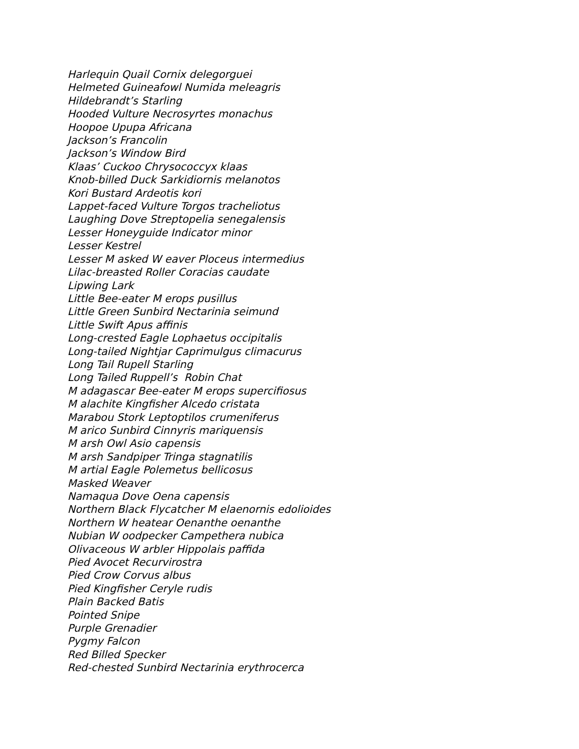Harlequin Quail Cornix delegorguei
Helmeted Guineafowl Numida meleagris
Hildebrandt’s Starling
Hooded Vulture Necrosyrtes monachus
Hoopoe Upupa Africana
Jackson’s Francolin
Jackson’s Window Bird
Klaas’ Cuckoo Chrysococcyx klaas
Knob-billed Duck Sarkidiornis melanotos
Kori Bustard Ardeotis kori
Lappet-faced Vulture Torgos tracheliotus
Laughing Dove Streptopelia senegalensis
Lesser Honeyguide Indicator minor
Lesser Kestrel
Lesser M asked W eaver Ploceus intermedius
Lilac-breasted Roller Coracias caudate
Lipwing Lark
Little Bee-eater M erops pusillus
Little Green Sunbird Nectarinia seimund
Little Swift Apus affinis
Long-crested Eagle Lophaetus occipitalis
Long-tailed Nightjar Caprimulgus climacurus
Long Tail Rupell Starling
Long Tailed Ruppell’s Robin Chat
M adagascar Bee-eater M erops supercifiosus
M alachite Kingfisher Alcedo cristata
Marabou Stork Leptoptilos crumeniferus
M arico Sunbird Cinnyris mariquensis
M arsh Owl Asio capensis
M arsh Sandpiper Tringa stagnatilis
M artial Eagle Polemetus bellicosus
Masked Weaver
Namaqua Dove Oena capensis
Northern Black Flycatcher M elaenornis edolioides
Northern W heatear Oenanthe oenanthe
Nubian W oodpecker Campethera nubica
Olivaceous W arbler Hippolais paffida
Pied Avocet Recurvirostra
Pied Crow Corvus albus
Pied Kingfisher Ceryle rudis
Plain Backed Batis
Pointed Snipe
Purple Grenadier
Pygmy Falcon
Red Billed Specker
Red-chested Sunbird Nectarinia erythrocerca